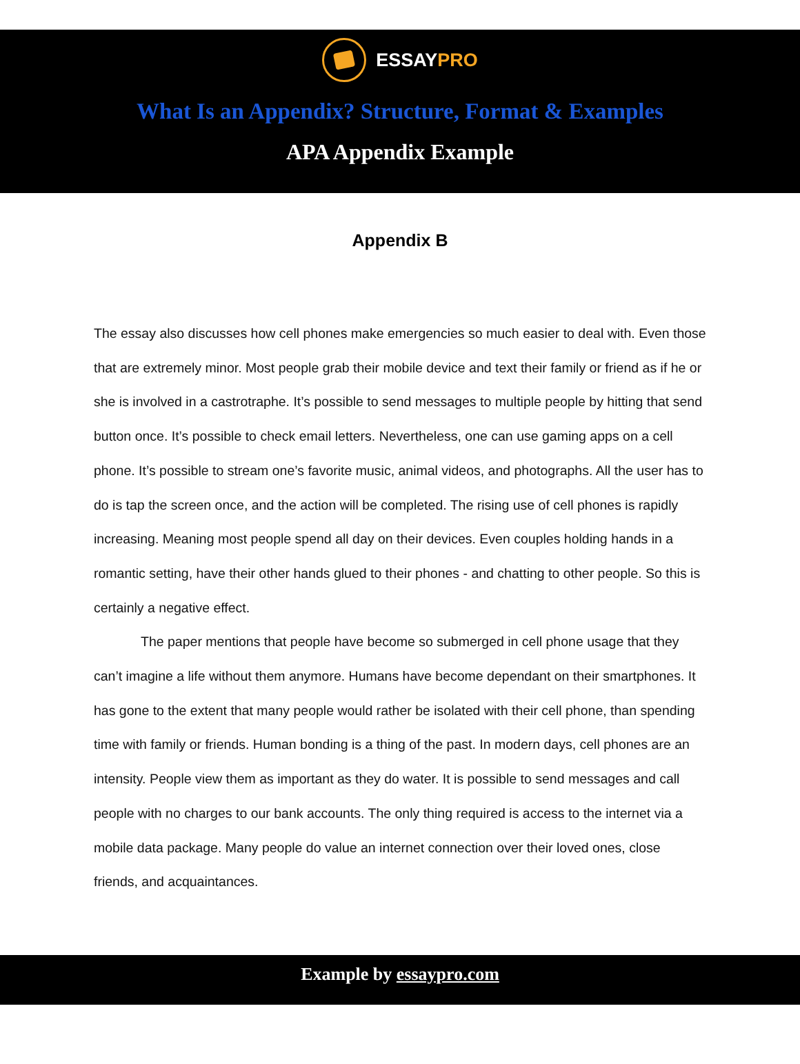ESSAYPRO
What Is an Appendix? Structure, Format & Examples
APA Appendix Example
Appendix B
The essay also discusses how cell phones make emergencies so much easier to deal with. Even those that are extremely minor. Most people grab their mobile device and text their family or friend as if he or she is involved in a castrotraphe. It’s possible to send messages to multiple people by hitting that send button once. It’s possible to check email letters. Nevertheless, one can use gaming apps on a cell phone. It’s possible to stream one’s favorite music, animal videos, and photographs. All the user has to do is tap the screen once, and the action will be completed. The rising use of cell phones is rapidly increasing. Meaning most people spend all day on their devices. Even couples holding hands in a romantic setting, have their other hands glued to their phones - and chatting to other people. So this is certainly a negative effect.
The paper mentions that people have become so submerged in cell phone usage that they can’t imagine a life without them anymore. Humans have become dependant on their smartphones. It has gone to the extent that many people would rather be isolated with their cell phone, than spending time with family or friends. Human bonding is a thing of the past. In modern days, cell phones are an intensity. People view them as important as they do water. It is possible to send messages and call people with no charges to our bank accounts. The only thing required is access to the internet via a mobile data package. Many people do value an internet connection over their loved ones, close friends, and acquaintances.
Example by essaypro.com